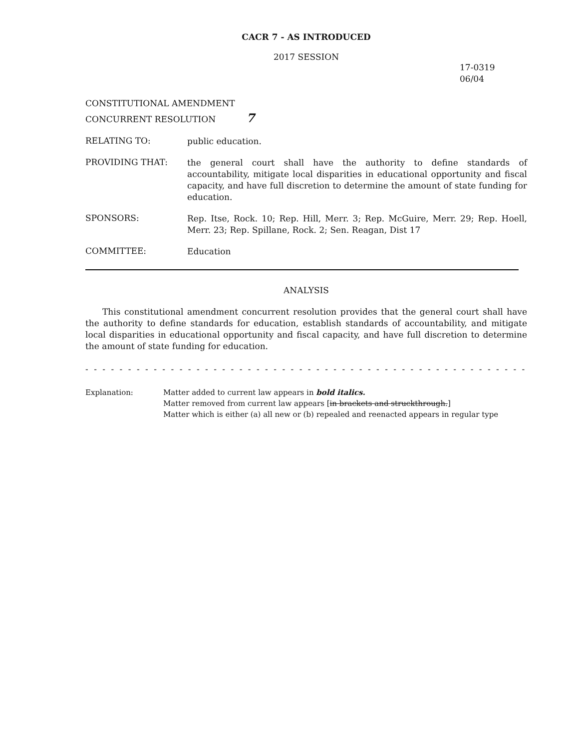CACR 7 - AS INTRODUCED
2017 SESSION
17-0319
06/04
CONSTITUTIONAL AMENDMENT
CONCURRENT RESOLUTION 7
RELATING TO:
public education.
PROVIDING THAT:
the general court shall have the authority to define standards of accountability, mitigate local disparities in educational opportunity and fiscal capacity, and have full discretion to determine the amount of state funding for education.
SPONSORS:
Rep. Itse, Rock. 10; Rep. Hill, Merr. 3; Rep. McGuire, Merr. 29; Rep. Hoell, Merr. 23; Rep. Spillane, Rock. 2; Sen. Reagan, Dist 17
COMMITTEE:
Education
ANALYSIS
This constitutional amendment concurrent resolution provides that the general court shall have the authority to define standards for education, establish standards of accountability, and mitigate local disparities in educational opportunity and fiscal capacity, and have full discretion to determine the amount of state funding for education.
- - - - - - - - - - - - - - - - - - - - - - - - - - - - - - - - - - - - - - - - - - - - - - - - - - - - - - -
Explanation: Matter added to current law appears in bold italics.
Matter removed from current law appears [in brackets and struckthrough.]
Matter which is either (a) all new or (b) repealed and reenacted appears in regular type